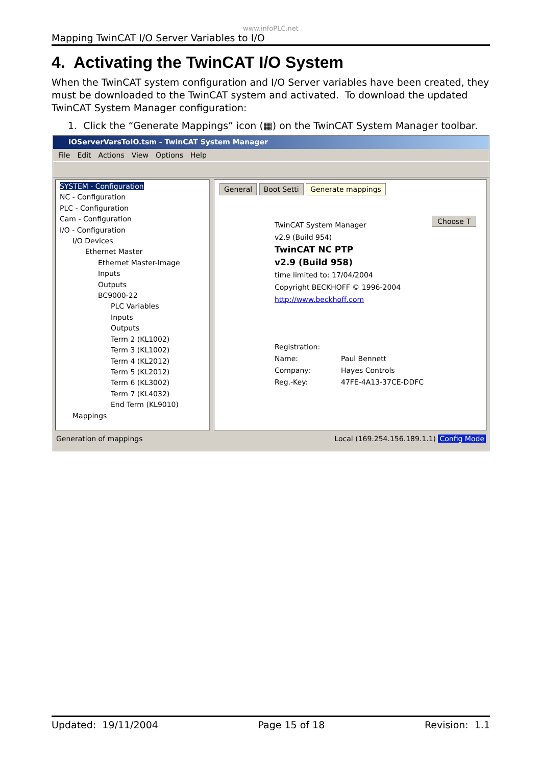www.infoPLC.net
Mapping TwinCAT I/O Server Variables to I/O
4. Activating the TwinCAT I/O System
When the TwinCAT system configuration and I/O Server variables have been created, they must be downloaded to the TwinCAT system and activated. To download the updated TwinCAT System Manager configuration:
1. Click the “Generate Mappings” icon (▦) on the TwinCAT System Manager toolbar.
IOServerVarsToIO.tsm - TwinCAT System Manager
File Edit Actions View Options Help
SYSTEM - Configuration
NC - Configuration
PLC - Configuration
Cam - Configuration
I/O - Configuration
I/O Devices
Ethernet Master
Ethernet Master-Image
Inputs
Outputs
BC9000-22
PLC Variables
Inputs
Outputs
Term 2 (KL1002)
Term 3 (KL1002)
Term 4 (KL2012)
Term 5 (KL2012)
Term 6 (KL3002)
Term 7 (KL4032)
End Term (KL9010)
Mappings
General Boot Setti Generate mappings
Choose T
TwinCAT System Manager
v2.9 (Build 954)
TwinCAT NC PTP
v2.9 (Build 958)
time limited to: 17/04/2004
Copyright BECKHOFF © 1996-2004
http://www.beckhoff.com
Registration: Name: Paul Bennett Company: Hayes Controls Reg.-Key: 47FE-4A13-37CE-DDFC
Generation of mappings Local (169.254.156.189.1.1) Config Mode
Updated: 19/11/2004 Page 15 of 18 Revision: 1.1